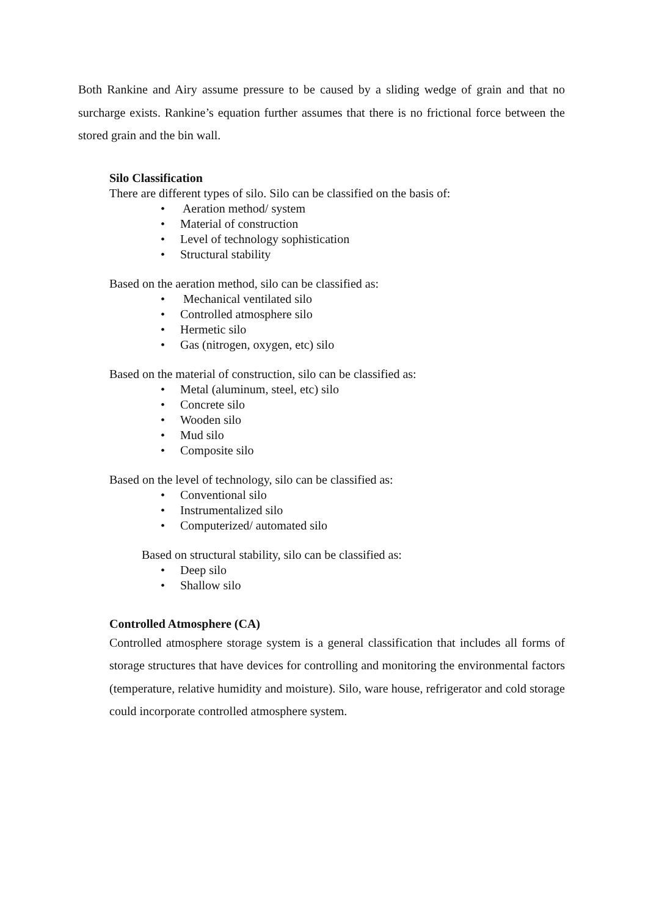Both Rankine and Airy assume pressure to be caused by a sliding wedge of grain and that no surcharge exists. Rankine’s equation further assumes that there is no frictional force between the stored grain and the bin wall.
Silo Classification
There are different types of silo. Silo can be classified on the basis of:
• Aeration method/ system
• Material of construction
• Level of technology sophistication
• Structural stability
Based on the aeration method, silo can be classified as:
• Mechanical ventilated silo
• Controlled atmosphere silo
• Hermetic silo
• Gas (nitrogen, oxygen, etc) silo
Based on the material of construction, silo can be classified as:
• Metal (aluminum, steel, etc) silo
• Concrete silo
• Wooden silo
• Mud silo
• Composite silo
Based on the level of technology, silo can be classified as:
• Conventional silo
• Instrumentalized silo
• Computerized/ automated silo
Based on structural stability, silo can be classified as:
• Deep silo
• Shallow silo
Controlled Atmosphere (CA)
Controlled atmosphere storage system is a general classification that includes all forms of storage structures that have devices for controlling and monitoring the environmental factors (temperature, relative humidity and moisture). Silo, ware house, refrigerator and cold storage could incorporate controlled atmosphere system.